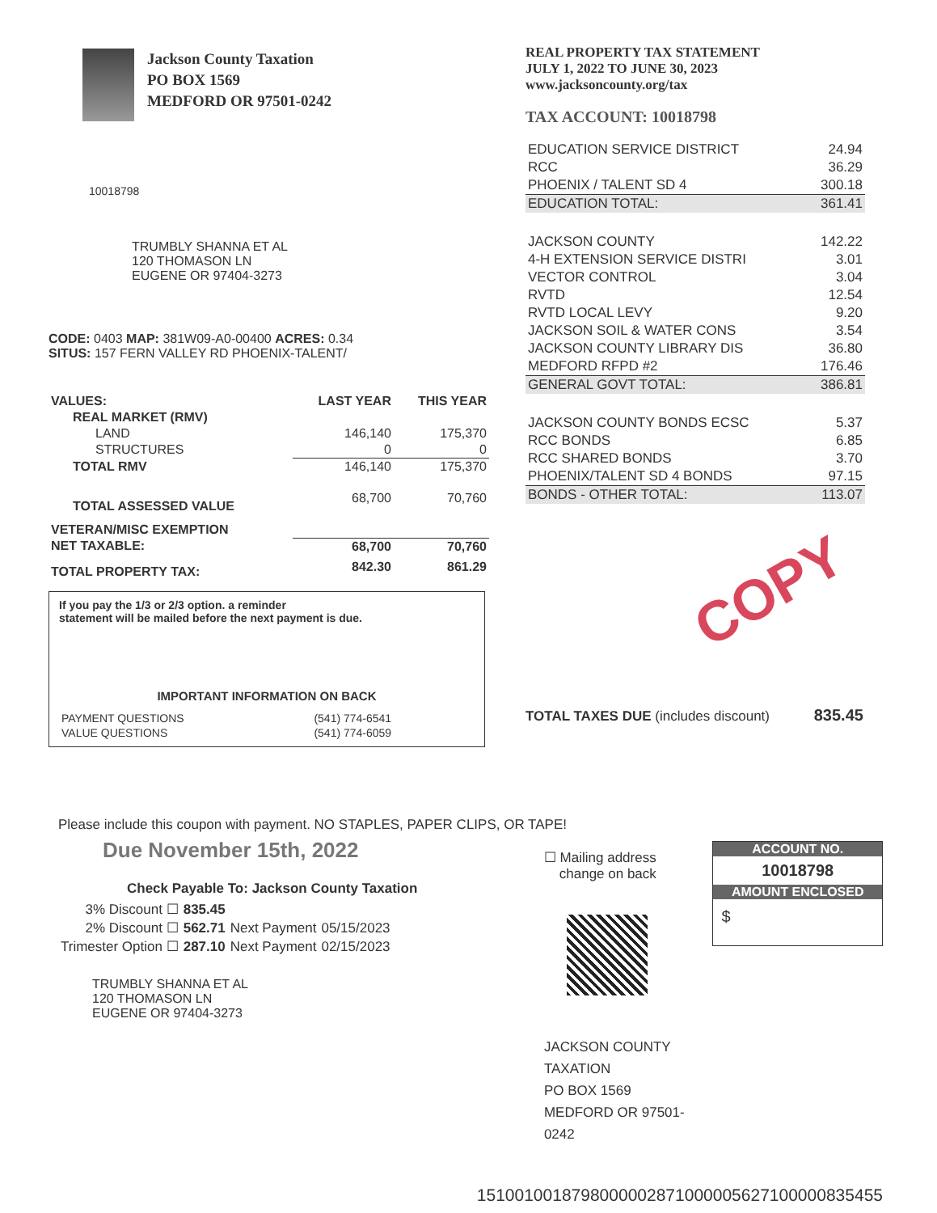Jackson County Taxation
PO BOX 1569
MEDFORD OR 97501-0242
10018798
TRUMBLY SHANNA ET AL
120 THOMASON LN
EUGENE OR 97404-3273
CODE: 0403 MAP: 381W09-A0-00400 ACRES: 0.34
SITUS: 157 FERN VALLEY RD PHOENIX-TALENT/
| VALUES: | LAST YEAR | THIS YEAR |
| --- | --- | --- |
| REAL MARKET (RMV) | | |
| LAND | 146,140 | 175,370 |
| STRUCTURES | 0 | 0 |
| TOTAL RMV | 146,140 | 175,370 |
| TOTAL ASSESSED VALUE | 68,700 | 70,760 |
| VETERAN/MISC EXEMPTION | | |
| NET TAXABLE: | 68,700 | 70,760 |
| TOTAL PROPERTY TAX: | 842.30 | 861.29 |
If you pay the 1/3 or 2/3 option. a reminder
statement will be mailed before the next payment is due.
IMPORTANT INFORMATION ON BACK
| PAYMENT QUESTIONS | (541) 774-6541 |
| VALUE QUESTIONS | (541) 774-6059 |
REAL PROPERTY TAX STATEMENT
JULY 1, 2022 TO JUNE 30, 2023
www.jacksoncounty.org/tax
TAX ACCOUNT: 10018798
| EDUCATION SERVICE DISTRICT | 24.94 |
| RCC | 36.29 |
| PHOENIX / TALENT SD 4 | 300.18 |
| EDUCATION TOTAL: | 361.41 |
| JACKSON COUNTY | 142.22 |
| 4-H EXTENSION SERVICE DISTRI | 3.01 |
| VECTOR CONTROL | 3.04 |
| RVTD | 12.54 |
| RVTD LOCAL LEVY | 9.20 |
| JACKSON SOIL & WATER CONS | 3.54 |
| JACKSON COUNTY LIBRARY DIS | 36.80 |
| MEDFORD RFPD #2 | 176.46 |
| GENERAL GOVT TOTAL: | 386.81 |
| JACKSON COUNTY BONDS ECSC | 5.37 |
| RCC BONDS | 6.85 |
| RCC SHARED BONDS | 3.70 |
| PHOENIX/TALENT SD 4 BONDS | 97.15 |
| BONDS - OTHER TOTAL: | 113.07 |
COPY
TOTAL TAXES DUE (includes discount) 835.45
Please include this coupon with payment. NO STAPLES, PAPER CLIPS, OR TAPE!
Due November 15th, 2022
Check Payable To: Jackson County Taxation
| 3% Discount ☐ | 835.45 | | |
| 2% Discount ☐ | 562.71 | Next Payment | 05/15/2023 |
| Trimester Option ☐ | 287.10 | Next Payment | 02/15/2023 |
TRUMBLY SHANNA ET AL
120 THOMASON LN
EUGENE OR 97404-3273
☐ Mailing address
change on back
JACKSON COUNTY TAXATION
PO BOX 1569
MEDFORD OR 97501-0242
ACCOUNT NO.
10018798
AMOUNT ENCLOSED
$
1510010018798000002871000005627100000835455